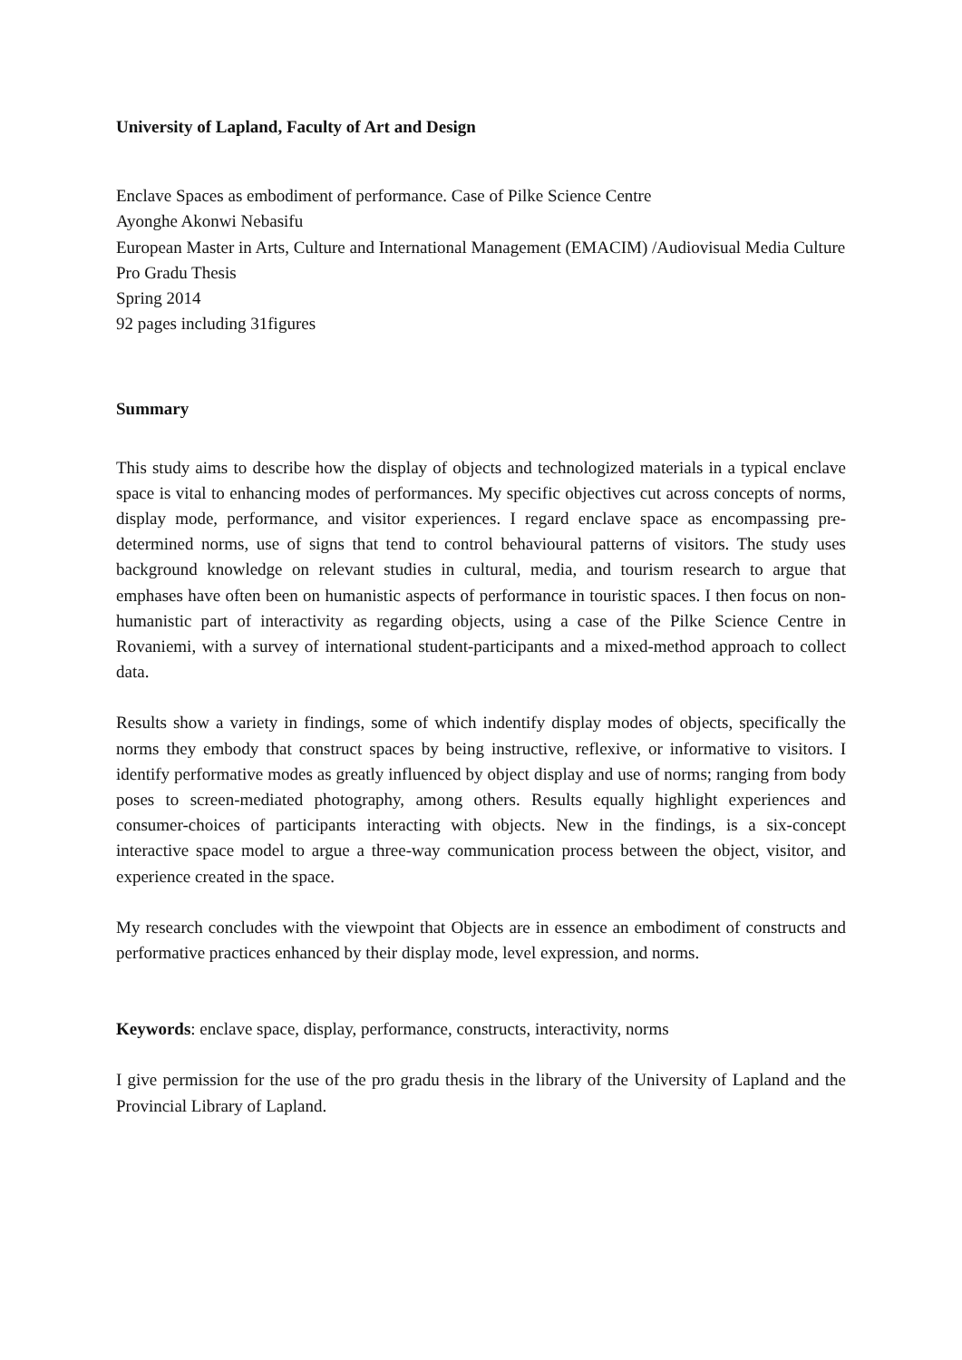University of Lapland, Faculty of Art and Design
Enclave Spaces as embodiment of performance. Case of Pilke Science Centre
Ayonghe Akonwi Nebasifu
European Master in Arts, Culture and International Management (EMACIM) /Audiovisual Media Culture
Pro Gradu Thesis
Spring 2014
92 pages including 31figures
Summary
This study aims to describe how the display of objects and technologized materials in a typical enclave space is vital to enhancing modes of performances. My specific objectives cut across concepts of norms, display mode, performance, and visitor experiences. I regard enclave space as encompassing pre-determined norms, use of signs that tend to control behavioural patterns of visitors. The study uses background knowledge on relevant studies in cultural, media, and tourism research to argue that emphases have often been on humanistic aspects of performance in touristic spaces. I then focus on non-humanistic part of interactivity as regarding objects, using a case of the Pilke Science Centre in Rovaniemi, with a survey of international student-participants and a mixed-method approach to collect data.
Results show a variety in findings, some of which indentify display modes of objects, specifically the norms they embody that construct spaces by being instructive, reflexive, or informative to visitors. I identify performative modes as greatly influenced by object display and use of norms; ranging from body poses to screen-mediated photography, among others. Results equally highlight experiences and consumer-choices of participants interacting with objects. New in the findings, is a six-concept interactive space model to argue a three-way communication process between the object, visitor, and experience created in the space.
My research concludes with the viewpoint that Objects are in essence an embodiment of constructs and performative practices enhanced by their display mode, level expression, and norms.
Keywords: enclave space, display, performance, constructs, interactivity, norms
I give permission for the use of the pro gradu thesis in the library of the University of Lapland and the Provincial Library of Lapland.